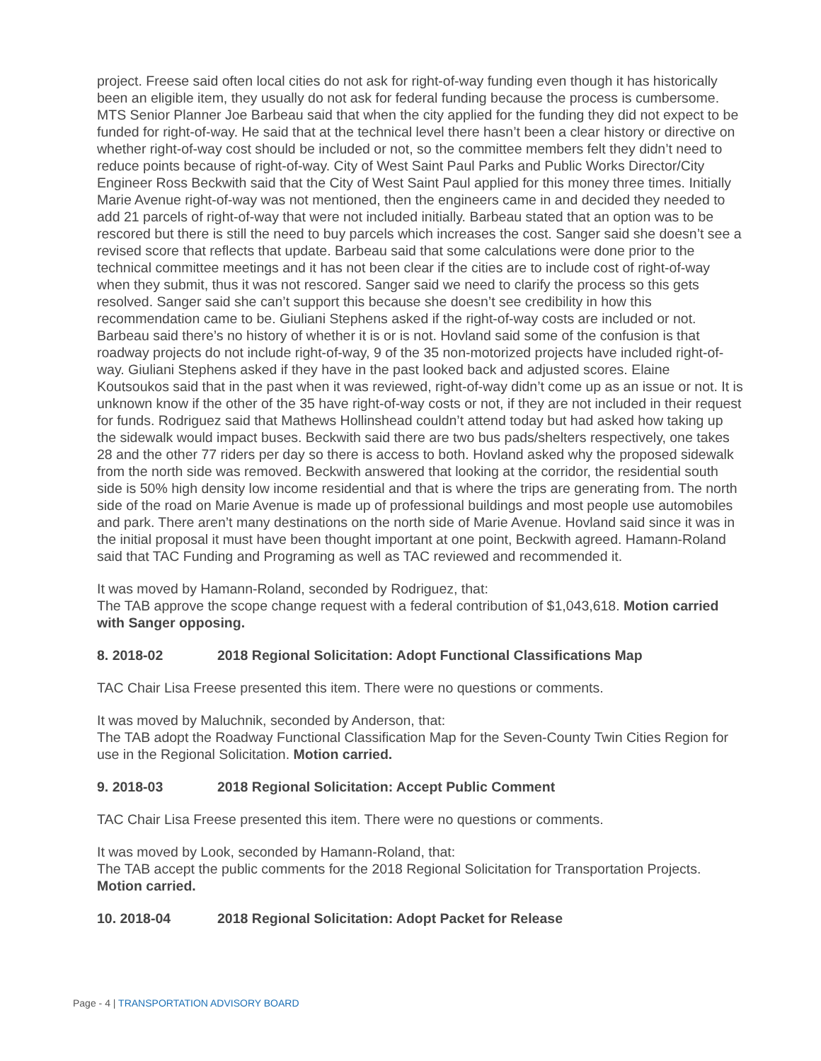project. Freese said often local cities do not ask for right-of-way funding even though it has historically been an eligible item, they usually do not ask for federal funding because the process is cumbersome. MTS Senior Planner Joe Barbeau said that when the city applied for the funding they did not expect to be funded for right-of-way. He said that at the technical level there hasn’t been a clear history or directive on whether right-of-way cost should be included or not, so the committee members felt they didn’t need to reduce points because of right-of-way. City of West Saint Paul Parks and Public Works Director/City Engineer Ross Beckwith said that the City of West Saint Paul applied for this money three times. Initially Marie Avenue right-of-way was not mentioned, then the engineers came in and decided they needed to add 21 parcels of right-of-way that were not included initially. Barbeau stated that an option was to be rescored but there is still the need to buy parcels which increases the cost. Sanger said she doesn’t see a revised score that reflects that update. Barbeau said that some calculations were done prior to the technical committee meetings and it has not been clear if the cities are to include cost of right-of-way when they submit, thus it was not rescored. Sanger said we need to clarify the process so this gets resolved. Sanger said she can’t support this because she doesn’t see credibility in how this recommendation came to be. Giuliani Stephens asked if the right-of-way costs are included or not. Barbeau said there’s no history of whether it is or is not. Hovland said some of the confusion is that roadway projects do not include right-of-way, 9 of the 35 non-motorized projects have included right-of-way. Giuliani Stephens asked if they have in the past looked back and adjusted scores. Elaine Koutsoukos said that in the past when it was reviewed, right-of-way didn’t come up as an issue or not. It is unknown know if the other of the 35 have right-of-way costs or not, if they are not included in their request for funds. Rodriguez said that Mathews Hollinshead couldn’t attend today but had asked how taking up the sidewalk would impact buses. Beckwith said there are two bus pads/shelters respectively, one takes 28 and the other 77 riders per day so there is access to both. Hovland asked why the proposed sidewalk from the north side was removed. Beckwith answered that looking at the corridor, the residential south side is 50% high density low income residential and that is where the trips are generating from. The north side of the road on Marie Avenue is made up of professional buildings and most people use automobiles and park. There aren’t many destinations on the north side of Marie Avenue. Hovland said since it was in the initial proposal it must have been thought important at one point, Beckwith agreed. Hamann-Roland said that TAC Funding and Programing as well as TAC reviewed and recommended it.
It was moved by Hamann-Roland, seconded by Rodriguez, that:
The TAB approve the scope change request with a federal contribution of $1,043,618. Motion carried with Sanger opposing.
8. 2018-02 2018 Regional Solicitation: Adopt Functional Classifications Map
TAC Chair Lisa Freese presented this item. There were no questions or comments.
It was moved by Maluchnik, seconded by Anderson, that:
The TAB adopt the Roadway Functional Classification Map for the Seven-County Twin Cities Region for use in the Regional Solicitation. Motion carried.
9. 2018-03 2018 Regional Solicitation: Accept Public Comment
TAC Chair Lisa Freese presented this item. There were no questions or comments.
It was moved by Look, seconded by Hamann-Roland, that:
The TAB accept the public comments for the 2018 Regional Solicitation for Transportation Projects. Motion carried.
10. 2018-04 2018 Regional Solicitation: Adopt Packet for Release
Page - 4 | TRANSPORTATION ADVISORY BOARD